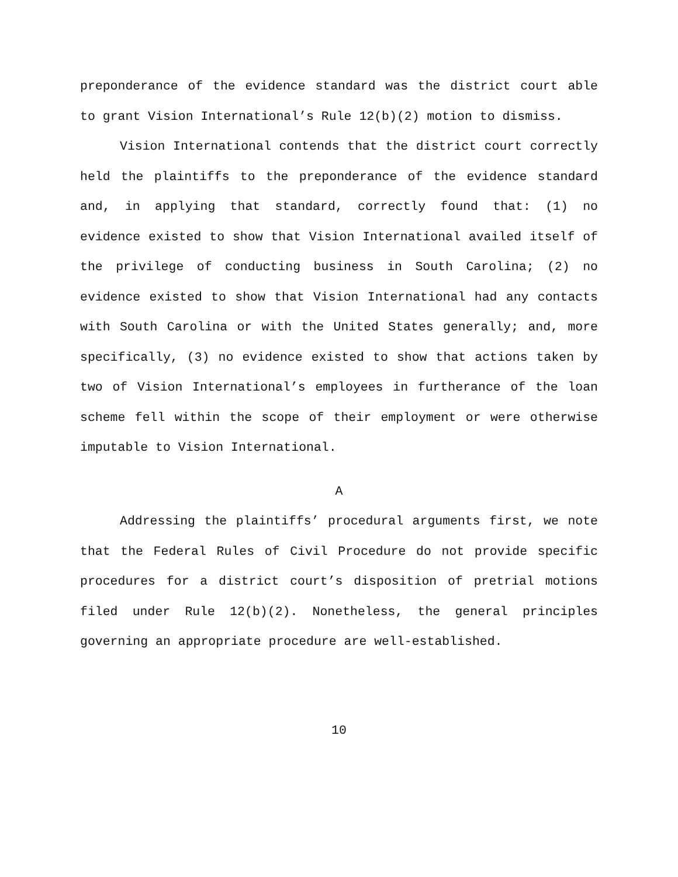preponderance of the evidence standard was the district court able to grant Vision International’s Rule 12(b)(2) motion to dismiss.
Vision International contends that the district court correctly held the plaintiffs to the preponderance of the evidence standard and, in applying that standard, correctly found that: (1) no evidence existed to show that Vision International availed itself of the privilege of conducting business in South Carolina; (2) no evidence existed to show that Vision International had any contacts with South Carolina or with the United States generally; and, more specifically, (3) no evidence existed to show that actions taken by two of Vision International’s employees in furtherance of the loan scheme fell within the scope of their employment or were otherwise imputable to Vision International.
A
Addressing the plaintiffs’ procedural arguments first, we note that the Federal Rules of Civil Procedure do not provide specific procedures for a district court’s disposition of pretrial motions filed under Rule 12(b)(2). Nonetheless, the general principles governing an appropriate procedure are well-established.
10